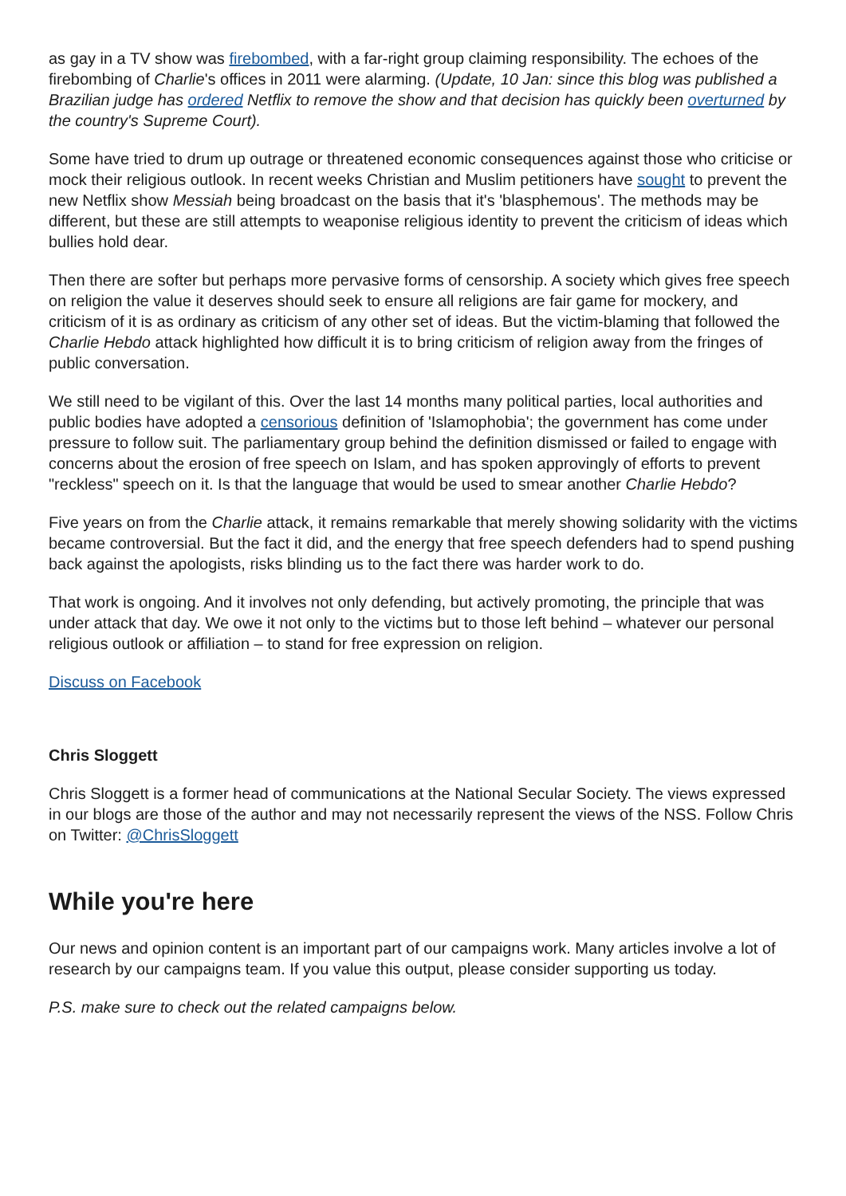as gay in a TV show was firebombed, with a far-right group claiming responsibility. The echoes of the firebombing of Charlie's offices in 2011 were alarming. (Update, 10 Jan: since this blog was published a Brazilian judge has ordered Netflix to remove the show and that decision has quickly been overturned by the country's Supreme Court).
Some have tried to drum up outrage or threatened economic consequences against those who criticise or mock their religious outlook. In recent weeks Christian and Muslim petitioners have sought to prevent the new Netflix show Messiah being broadcast on the basis that it's 'blasphemous'. The methods may be different, but these are still attempts to weaponise religious identity to prevent the criticism of ideas which bullies hold dear.
Then there are softer but perhaps more pervasive forms of censorship. A society which gives free speech on religion the value it deserves should seek to ensure all religions are fair game for mockery, and criticism of it is as ordinary as criticism of any other set of ideas. But the victim-blaming that followed the Charlie Hebdo attack highlighted how difficult it is to bring criticism of religion away from the fringes of public conversation.
We still need to be vigilant of this. Over the last 14 months many political parties, local authorities and public bodies have adopted a censorious definition of 'Islamophobia'; the government has come under pressure to follow suit. The parliamentary group behind the definition dismissed or failed to engage with concerns about the erosion of free speech on Islam, and has spoken approvingly of efforts to prevent "reckless" speech on it. Is that the language that would be used to smear another Charlie Hebdo?
Five years on from the Charlie attack, it remains remarkable that merely showing solidarity with the victims became controversial. But the fact it did, and the energy that free speech defenders had to spend pushing back against the apologists, risks blinding us to the fact there was harder work to do.
That work is ongoing. And it involves not only defending, but actively promoting, the principle that was under attack that day. We owe it not only to the victims but to those left behind – whatever our personal religious outlook or affiliation – to stand for free expression on religion.
Discuss on Facebook
Chris Sloggett
Chris Sloggett is a former head of communications at the National Secular Society. The views expressed in our blogs are those of the author and may not necessarily represent the views of the NSS. Follow Chris on Twitter: @ChrisSloggett
While you're here
Our news and opinion content is an important part of our campaigns work. Many articles involve a lot of research by our campaigns team. If you value this output, please consider supporting us today.
P.S. make sure to check out the related campaigns below.